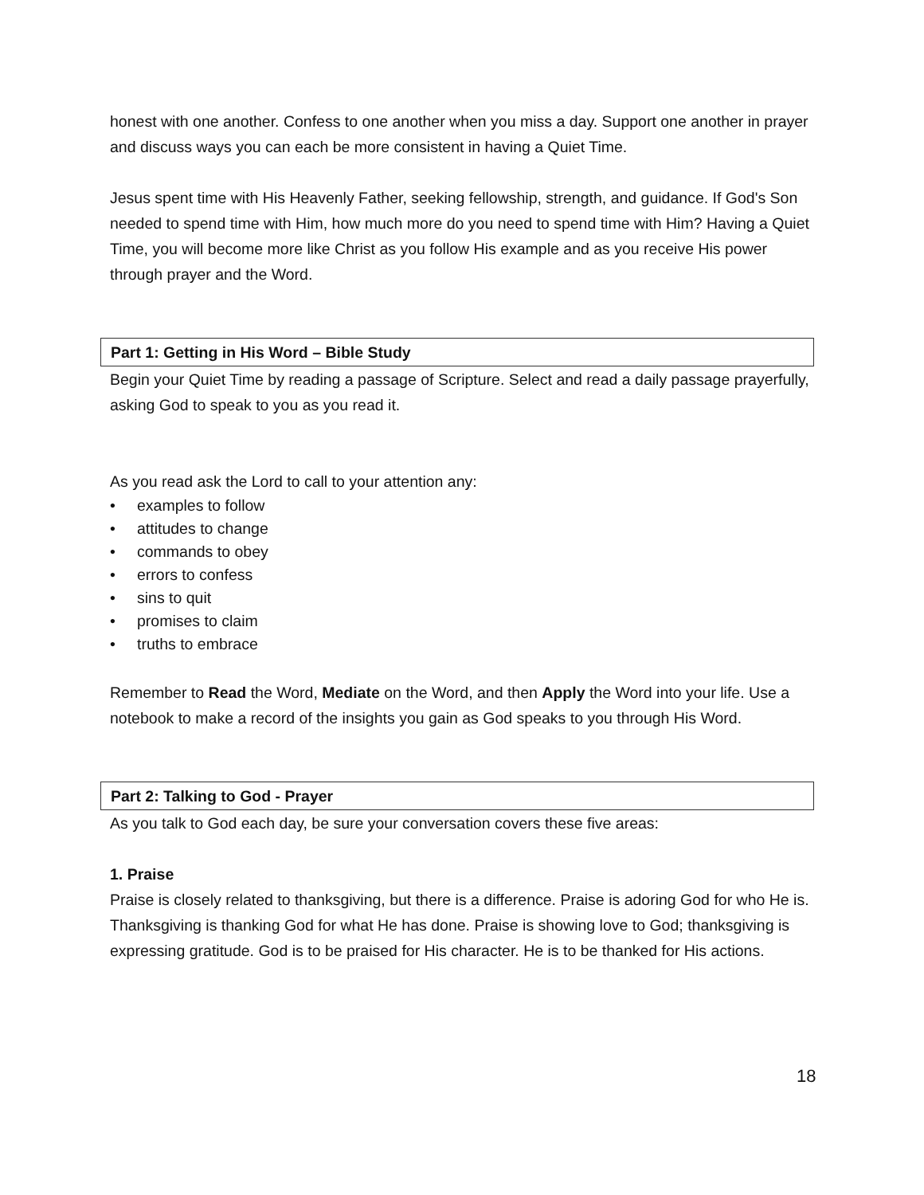honest with one another. Confess to one another when you miss a day. Support one another in prayer and discuss ways you can each be more consistent in having a Quiet Time.
Jesus spent time with His Heavenly Father, seeking fellowship, strength, and guidance. If God's Son needed to spend time with Him, how much more do you need to spend time with Him? Having a Quiet Time, you will become more like Christ as you follow His example and as you receive His power through prayer and the Word.
Part 1: Getting in His Word – Bible Study
Begin your Quiet Time by reading a passage of Scripture. Select and read a daily passage prayerfully, asking God to speak to you as you read it.
As you read ask the Lord to call to your attention any:
• examples to follow
• attitudes to change
• commands to obey
• errors to confess
• sins to quit
• promises to claim
• truths to embrace
Remember to Read the Word, Mediate on the Word, and then Apply the Word into your life. Use a notebook to make a record of the insights you gain as God speaks to you through His Word.
Part 2: Talking to God - Prayer
As you talk to God each day, be sure your conversation covers these five areas:
1. Praise
Praise is closely related to thanksgiving, but there is a difference. Praise is adoring God for who He is. Thanksgiving is thanking God for what He has done. Praise is showing love to God; thanksgiving is expressing gratitude. God is to be praised for His character. He is to be thanked for His actions.
18